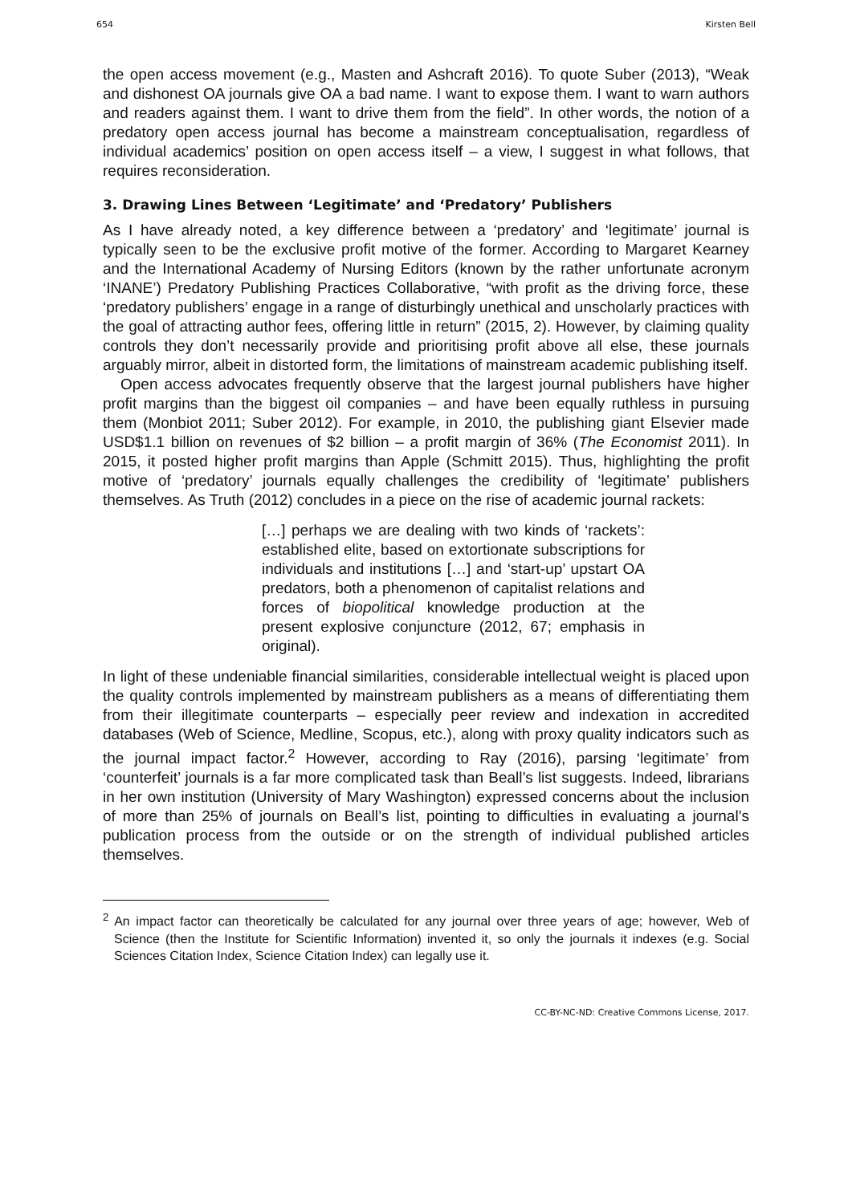654 Kirsten Bell
the open access movement (e.g., Masten and Ashcraft 2016). To quote Suber (2013), “Weak and dishonest OA journals give OA a bad name. I want to expose them. I want to warn authors and readers against them. I want to drive them from the field”. In other words, the notion of a predatory open access journal has become a mainstream conceptualisation, regardless of individual academics’ position on open access itself – a view, I suggest in what follows, that requires reconsideration.
3. Drawing Lines Between ‘Legitimate’ and ‘Predatory’ Publishers
As I have already noted, a key difference between a ‘predatory’ and ‘legitimate’ journal is typically seen to be the exclusive profit motive of the former. According to Margaret Kearney and the International Academy of Nursing Editors (known by the rather unfortunate acronym ‘INANE’) Predatory Publishing Practices Collaborative, “with profit as the driving force, these ‘predatory publishers’ engage in a range of disturbingly unethical and unscholarly practices with the goal of attracting author fees, offering little in return” (2015, 2). However, by claiming quality controls they don’t necessarily provide and prioritising profit above all else, these journals arguably mirror, albeit in distorted form, the limitations of mainstream academic publishing itself.
Open access advocates frequently observe that the largest journal publishers have higher profit margins than the biggest oil companies – and have been equally ruthless in pursuing them (Monbiot 2011; Suber 2012). For example, in 2010, the publishing giant Elsevier made USD$1.1 billion on revenues of $2 billion – a profit margin of 36% (The Economist 2011). In 2015, it posted higher profit margins than Apple (Schmitt 2015). Thus, highlighting the profit motive of ‘predatory’ journals equally challenges the credibility of ‘legitimate’ publishers themselves. As Truth (2012) concludes in a piece on the rise of academic journal rackets:
[…] perhaps we are dealing with two kinds of ‘rackets’: established elite, based on extortionate subscriptions for individuals and institutions […] and ‘start-up’ upstart OA predators, both a phenomenon of capitalist relations and forces of biopolitical knowledge production at the present explosive conjuncture (2012, 67; emphasis in original).
In light of these undeniable financial similarities, considerable intellectual weight is placed upon the quality controls implemented by mainstream publishers as a means of differentiating them from their illegitimate counterparts – especially peer review and indexation in accredited databases (Web of Science, Medline, Scopus, etc.), along with proxy quality indicators such as the journal impact factor.<sup>2</sup> However, according to Ray (2016), parsing ‘legitimate’ from ‘counterfeit’ journals is a far more complicated task than Beall’s list suggests. Indeed, librarians in her own institution (University of Mary Washington) expressed concerns about the inclusion of more than 25% of journals on Beall’s list, pointing to difficulties in evaluating a journal’s publication process from the outside or on the strength of individual published articles themselves.
<sup>2</sup> An impact factor can theoretically be calculated for any journal over three years of age; however, Web of Science (then the Institute for Scientific Information) invented it, so only the journals it indexes (e.g. Social Sciences Citation Index, Science Citation Index) can legally use it.
CC-BY-NC-ND: Creative Commons License, 2017.